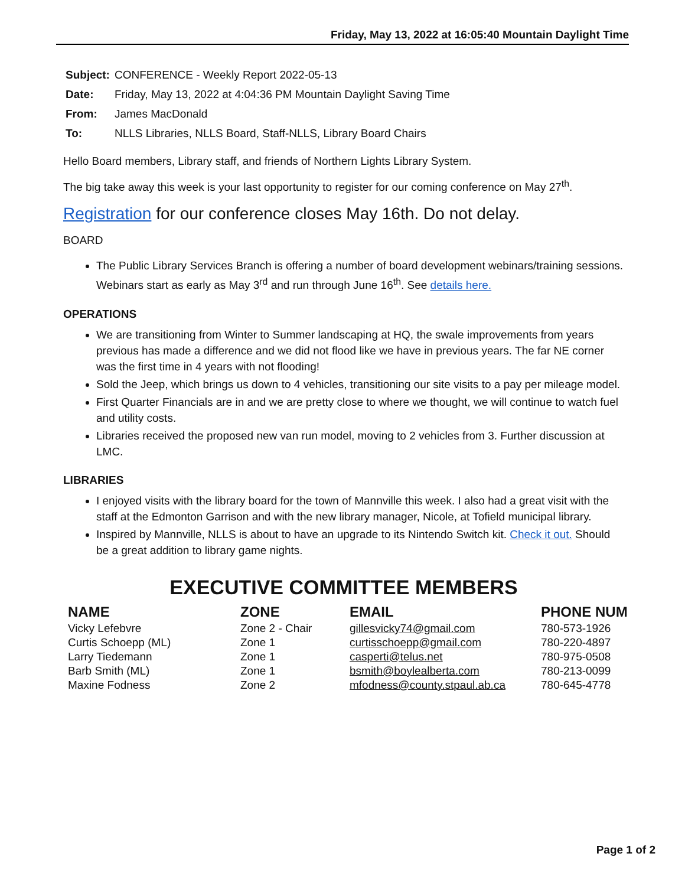Friday, May 13, 2022 at 16:05:40 Mountain Daylight Time
| Subject: | CONFERENCE - Weekly Report 2022-05-13 |
| Date: | Friday, May 13, 2022 at 4:04:36 PM Mountain Daylight Saving Time |
| From: | James MacDonald |
| To: | NLLS Libraries, NLLS Board, Staff-NLLS, Library Board Chairs |
Hello Board members, Library staff, and friends of Northern Lights Library System.
The big take away this week is your last opportunity to register for our coming conference on May 27<sup>th</sup>.
Registration for our conference closes May 16th. Do not delay.
BOARD
The Public Library Services Branch is offering a number of board development webinars/training sessions. Webinars start as early as May 3<sup>rd</sup> and run through June 16<sup>th</sup>. See details here.
OPERATIONS
We are transitioning from Winter to Summer landscaping at HQ, the swale improvements from years previous has made a difference and we did not flood like we have in previous years. The far NE corner was the first time in 4 years with not flooding!
Sold the Jeep, which brings us down to 4 vehicles, transitioning our site visits to a pay per mileage model.
First Quarter Financials are in and we are pretty close to where we thought, we will continue to watch fuel and utility costs.
Libraries received the proposed new van run model, moving to 2 vehicles from 3. Further discussion at LMC.
LIBRARIES
I enjoyed visits with the library board for the town of Mannville this week. I also had a great visit with the staff at the Edmonton Garrison and with the new library manager, Nicole, at Tofield municipal library.
Inspired by Mannville, NLLS is about to have an upgrade to its Nintendo Switch kit. Check it out. Should be a great addition to library game nights.
EXECUTIVE COMMITTEE MEMBERS
| NAME | ZONE | EMAIL | PHONE NUM |
| --- | --- | --- | --- |
| Vicky Lefebvre | Zone 2 - Chair | gillesvicky74@gmail.com | 780-573-1926 |
| Curtis Schoepp (ML) | Zone 1 | curtisschoepp@gmail.com | 780-220-4897 |
| Larry Tiedemann | Zone 1 | casperti@telus.net | 780-975-0508 |
| Barb Smith (ML) | Zone 1 | bsmith@boylealberta.com | 780-213-0099 |
| Maxine Fodness | Zone 2 | mfodness@county.stpaul.ab.ca | 780-645-4778 |
Page 1 of 2